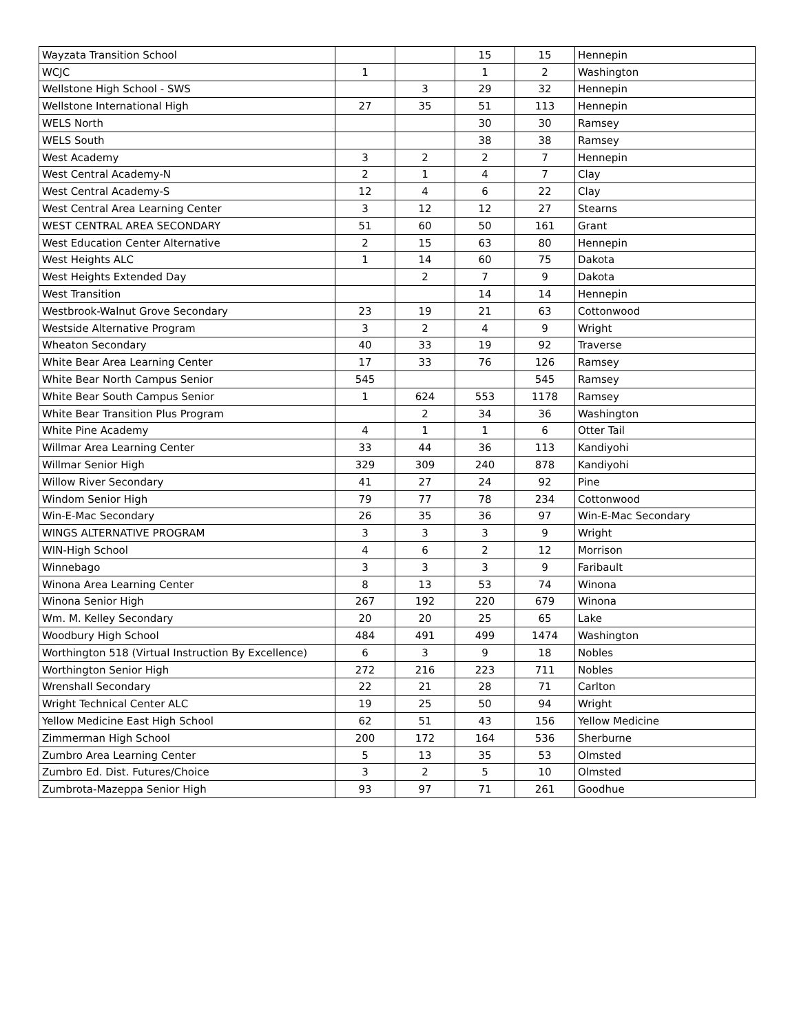| Wayzata Transition School | | | 15 | 15 | Hennepin |
| WCJC | 1 | | 1 | 2 | Washington |
| Wellstone High School - SWS | | 3 | 29 | 32 | Hennepin |
| Wellstone International High | 27 | 35 | 51 | 113 | Hennepin |
| WELS North | | | 30 | 30 | Ramsey |
| WELS South | | | 38 | 38 | Ramsey |
| West Academy | 3 | 2 | 2 | 7 | Hennepin |
| West Central Academy-N | 2 | 1 | 4 | 7 | Clay |
| West Central Academy-S | 12 | 4 | 6 | 22 | Clay |
| West Central Area Learning Center | 3 | 12 | 12 | 27 | Stearns |
| WEST CENTRAL AREA SECONDARY | 51 | 60 | 50 | 161 | Grant |
| West Education Center Alternative | 2 | 15 | 63 | 80 | Hennepin |
| West Heights ALC | 1 | 14 | 60 | 75 | Dakota |
| West Heights Extended Day | | 2 | 7 | 9 | Dakota |
| West Transition | | | 14 | 14 | Hennepin |
| Westbrook-Walnut Grove Secondary | 23 | 19 | 21 | 63 | Cottonwood |
| Westside Alternative Program | 3 | 2 | 4 | 9 | Wright |
| Wheaton Secondary | 40 | 33 | 19 | 92 | Traverse |
| White Bear Area Learning Center | 17 | 33 | 76 | 126 | Ramsey |
| White Bear North Campus Senior | 545 | | | 545 | Ramsey |
| White Bear South Campus Senior | 1 | 624 | 553 | 1178 | Ramsey |
| White Bear Transition Plus Program | | 2 | 34 | 36 | Washington |
| White Pine Academy | 4 | 1 | 1 | 6 | Otter Tail |
| Willmar Area Learning Center | 33 | 44 | 36 | 113 | Kandiyohi |
| Willmar Senior High | 329 | 309 | 240 | 878 | Kandiyohi |
| Willow River Secondary | 41 | 27 | 24 | 92 | Pine |
| Windom Senior High | 79 | 77 | 78 | 234 | Cottonwood |
| Win-E-Mac Secondary | 26 | 35 | 36 | 97 | Win-E-Mac Secondary |
| WINGS ALTERNATIVE PROGRAM | 3 | 3 | 3 | 9 | Wright |
| WIN-High School | 4 | 6 | 2 | 12 | Morrison |
| Winnebago | 3 | 3 | 3 | 9 | Faribault |
| Winona Area Learning Center | 8 | 13 | 53 | 74 | Winona |
| Winona Senior High | 267 | 192 | 220 | 679 | Winona |
| Wm. M. Kelley Secondary | 20 | 20 | 25 | 65 | Lake |
| Woodbury High School | 484 | 491 | 499 | 1474 | Washington |
| Worthington 518 (Virtual Instruction By Excellence) | 6 | 3 | 9 | 18 | Nobles |
| Worthington Senior High | 272 | 216 | 223 | 711 | Nobles |
| Wrenshall Secondary | 22 | 21 | 28 | 71 | Carlton |
| Wright Technical Center ALC | 19 | 25 | 50 | 94 | Wright |
| Yellow Medicine East High School | 62 | 51 | 43 | 156 | Yellow Medicine |
| Zimmerman High School | 200 | 172 | 164 | 536 | Sherburne |
| Zumbro Area Learning Center | 5 | 13 | 35 | 53 | Olmsted |
| Zumbro Ed. Dist. Futures/Choice | 3 | 2 | 5 | 10 | Olmsted |
| Zumbrota-Mazeppa Senior High | 93 | 97 | 71 | 261 | Goodhue |